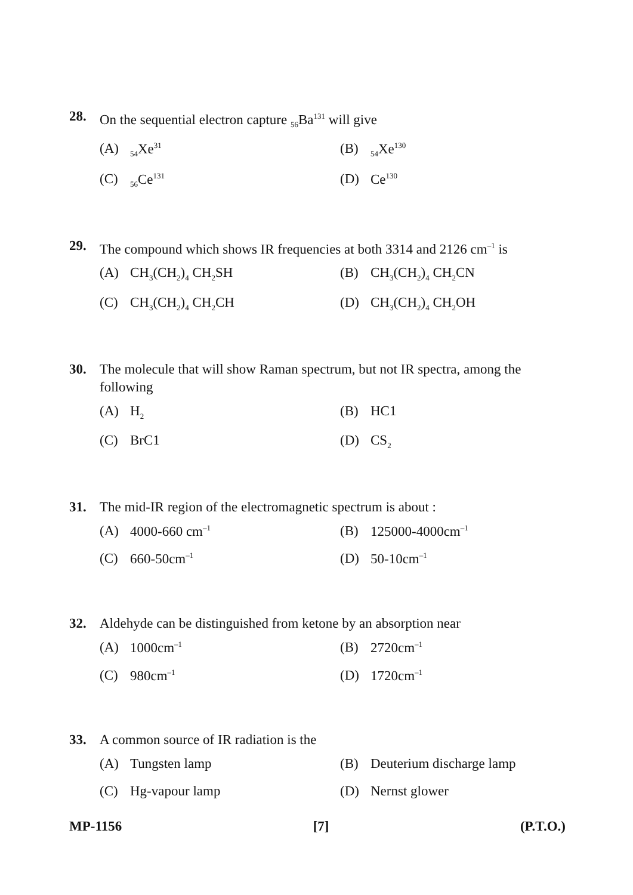28. On the sequential electron capture <sub>56</sub>Ba<sup>131</sup> will give
(A) <sub>54</sub>Xe<sup>31</sup>
(B) <sub>54</sub>Xe<sup>130</sup>
(C) <sub>56</sub>Ce<sup>131</sup>
(D) Ce<sup>130</sup>
29. The compound which shows IR frequencies at both 3314 and 2126 cm<sup>–1</sup> is
(A) CH<sub>3</sub>(CH<sub>2</sub>)<sub>4</sub> CH<sub>2</sub>SH
(B) CH<sub>3</sub>(CH<sub>2</sub>)<sub>4</sub> CH<sub>2</sub>CN
(C) CH<sub>3</sub>(CH<sub>2</sub>)<sub>4</sub> CH<sub>2</sub>CH
(D) CH<sub>3</sub>(CH<sub>2</sub>)<sub>4</sub> CH<sub>2</sub>OH
30. The molecule that will show Raman spectrum, but not IR spectra, among the following
(A) H<sub>2</sub>
(B) HC1
(C) BrC1
(D) CS<sub>2</sub>
31. The mid-IR region of the electromagnetic spectrum is about :
(A) 4000-660 cm<sup>–1</sup>
(B) 125000-4000cm<sup>–1</sup>
(C) 660-50cm<sup>–1</sup>
(D) 50-10cm<sup>–1</sup>
32. Aldehyde can be distinguished from ketone by an absorption near
(A) 1000cm<sup>–1</sup>
(B) 2720cm<sup>–1</sup>
(C) 980cm<sup>–1</sup>
(D) 1720cm<sup>–1</sup>
33. A common source of IR radiation is the
(A) Tungsten lamp
(B) Deuterium discharge lamp
(C) Hg-vapour lamp
(D) Nernst glower
MP-1156 [7] (P.T.O.)